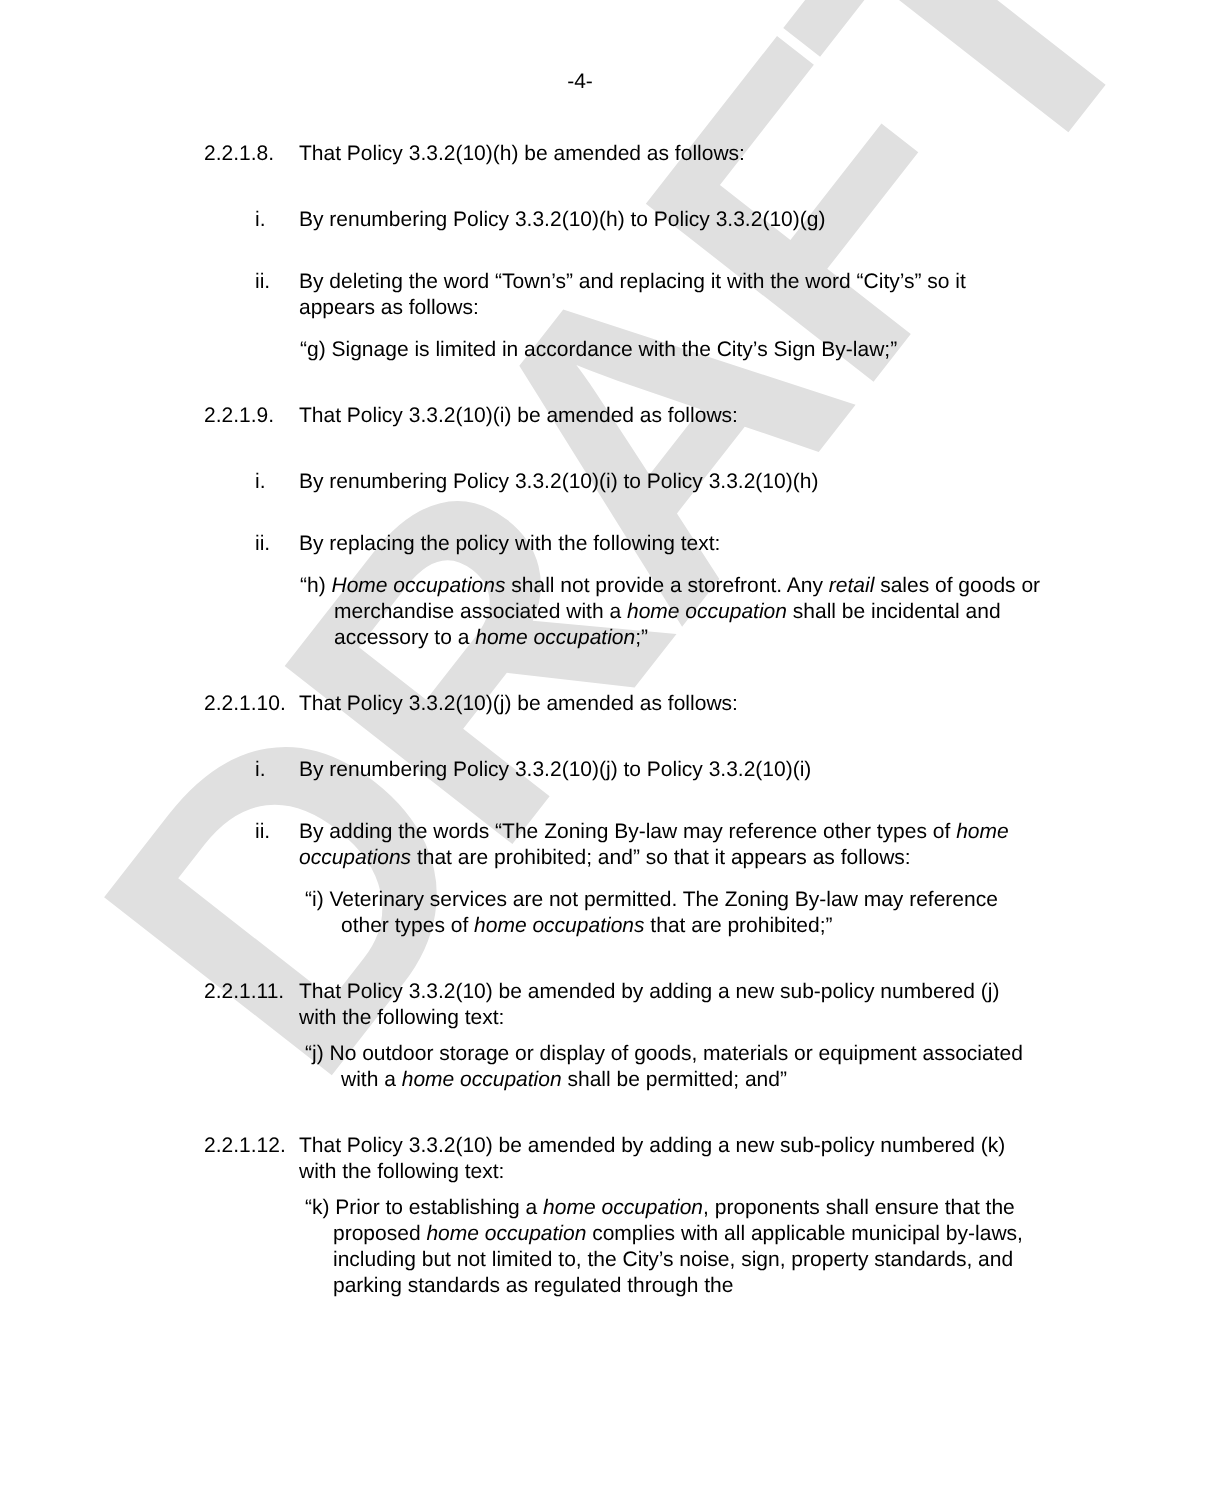DRAFT
-4-
2.2.1.8. That Policy 3.3.2(10)(h) be amended as follows:
i. By renumbering Policy 3.3.2(10)(h) to Policy 3.3.2(10)(g)
ii. By deleting the word “Town’s” and replacing it with the word “City’s” so it appears as follows:
“g) Signage is limited in accordance with the City’s Sign By-law;”
2.2.1.9. That Policy 3.3.2(10)(i) be amended as follows:
i. By renumbering Policy 3.3.2(10)(i) to Policy 3.3.2(10)(h)
ii. By replacing the policy with the following text:
“h) Home occupations shall not provide a storefront. Any retail sales of goods or merchandise associated with a home occupation shall be incidental and accessory to a home occupation;”
2.2.1.10. That Policy 3.3.2(10)(j) be amended as follows:
i. By renumbering Policy 3.3.2(10)(j) to Policy 3.3.2(10)(i)
ii. By adding the words “The Zoning By-law may reference other types of home occupations that are prohibited; and” so that it appears as follows:
“i) Veterinary services are not permitted. The Zoning By-law may reference other types of home occupations that are prohibited;”
2.2.1.11. That Policy 3.3.2(10) be amended by adding a new sub-policy numbered (j) with the following text:
“j) No outdoor storage or display of goods, materials or equipment associated with a home occupation shall be permitted; and”
2.2.1.12. That Policy 3.3.2(10) be amended by adding a new sub-policy numbered (k) with the following text:
“k) Prior to establishing a home occupation, proponents shall ensure that the proposed home occupation complies with all applicable municipal by-laws, including but not limited to, the City’s noise, sign, property standards, and parking standards as regulated through the